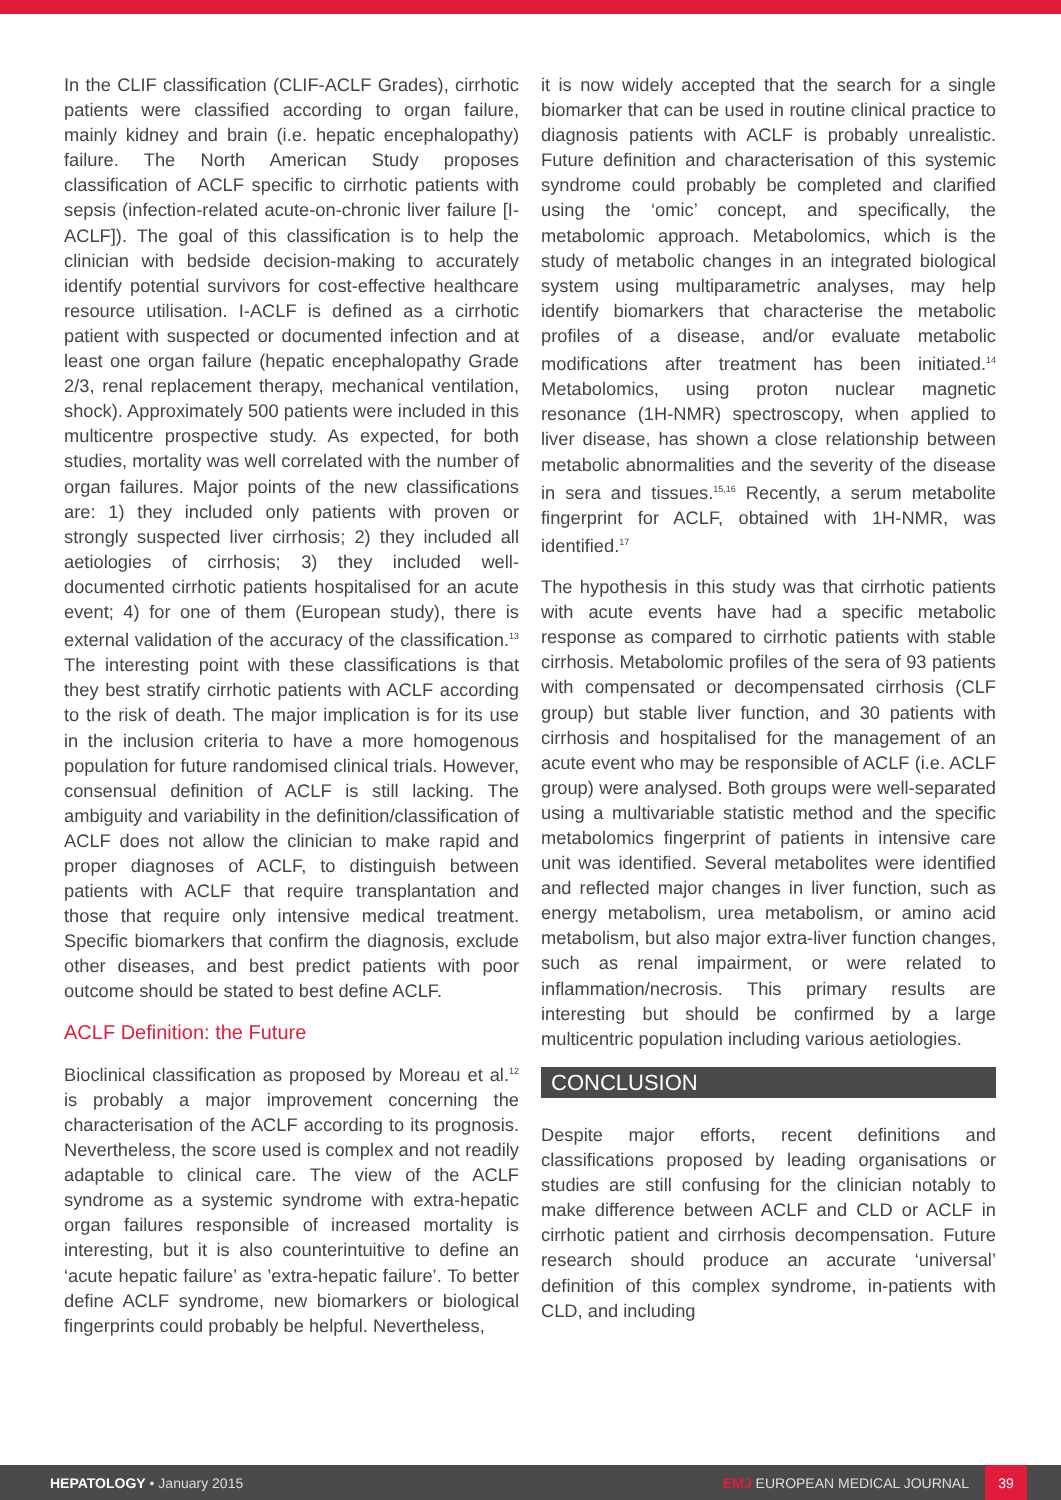In the CLIF classification (CLIF-ACLF Grades), cirrhotic patients were classified according to organ failure, mainly kidney and brain (i.e. hepatic encephalopathy) failure. The North American Study proposes classification of ACLF specific to cirrhotic patients with sepsis (infection-related acute-on-chronic liver failure [I-ACLF]). The goal of this classification is to help the clinician with bedside decision-making to accurately identify potential survivors for cost-effective healthcare resource utilisation. I-ACLF is defined as a cirrhotic patient with suspected or documented infection and at least one organ failure (hepatic encephalopathy Grade 2/3, renal replacement therapy, mechanical ventilation, shock). Approximately 500 patients were included in this multicentre prospective study. As expected, for both studies, mortality was well correlated with the number of organ failures. Major points of the new classifications are: 1) they included only patients with proven or strongly suspected liver cirrhosis; 2) they included all aetiologies of cirrhosis; 3) they included well-documented cirrhotic patients hospitalised for an acute event; 4) for one of them (European study), there is external validation of the accuracy of the classification.<sup>13</sup> The interesting point with these classifications is that they best stratify cirrhotic patients with ACLF according to the risk of death. The major implication is for its use in the inclusion criteria to have a more homogenous population for future randomised clinical trials. However, consensual definition of ACLF is still lacking. The ambiguity and variability in the definition/classification of ACLF does not allow the clinician to make rapid and proper diagnoses of ACLF, to distinguish between patients with ACLF that require transplantation and those that require only intensive medical treatment. Specific biomarkers that confirm the diagnosis, exclude other diseases, and best predict patients with poor outcome should be stated to best define ACLF.
ACLF Definition: the Future
Bioclinical classification as proposed by Moreau et al.<sup>12</sup> is probably a major improvement concerning the characterisation of the ACLF according to its prognosis. Nevertheless, the score used is complex and not readily adaptable to clinical care. The view of the ACLF syndrome as a systemic syndrome with extra-hepatic organ failures responsible of increased mortality is interesting, but it is also counterintuitive to define an ‘acute hepatic failure’ as ’extra-hepatic failure’. To better define ACLF syndrome, new biomarkers or biological fingerprints could probably be helpful. Nevertheless,
it is now widely accepted that the search for a single biomarker that can be used in routine clinical practice to diagnosis patients with ACLF is probably unrealistic. Future definition and characterisation of this systemic syndrome could probably be completed and clarified using the ‘omic’ concept, and specifically, the metabolomic approach. Metabolomics, which is the study of metabolic changes in an integrated biological system using multiparametric analyses, may help identify biomarkers that characterise the metabolic profiles of a disease, and/or evaluate metabolic modifications after treatment has been initiated.<sup>14</sup> Metabolomics, using proton nuclear magnetic resonance (1H-NMR) spectroscopy, when applied to liver disease, has shown a close relationship between metabolic abnormalities and the severity of the disease in sera and tissues.<sup>15,16</sup> Recently, a serum metabolite fingerprint for ACLF, obtained with 1H-NMR, was identified.<sup>17</sup>
The hypothesis in this study was that cirrhotic patients with acute events have had a specific metabolic response as compared to cirrhotic patients with stable cirrhosis. Metabolomic profiles of the sera of 93 patients with compensated or decompensated cirrhosis (CLF group) but stable liver function, and 30 patients with cirrhosis and hospitalised for the management of an acute event who may be responsible of ACLF (i.e. ACLF group) were analysed. Both groups were well-separated using a multivariable statistic method and the specific metabolomics fingerprint of patients in intensive care unit was identified. Several metabolites were identified and reflected major changes in liver function, such as energy metabolism, urea metabolism, or amino acid metabolism, but also major extra-liver function changes, such as renal impairment, or were related to inflammation/necrosis. This primary results are interesting but should be confirmed by a large multicentric population including various aetiologies.
CONCLUSION
Despite major efforts, recent definitions and classifications proposed by leading organisations or studies are still confusing for the clinician notably to make difference between ACLF and CLD or ACLF in cirrhotic patient and cirrhosis decompensation. Future research should produce an accurate ‘universal’ definition of this complex syndrome, in-patients with CLD, and including
HEPATOLOGY • January 2015
EMJ EUROPEAN MEDICAL JOURNAL
39